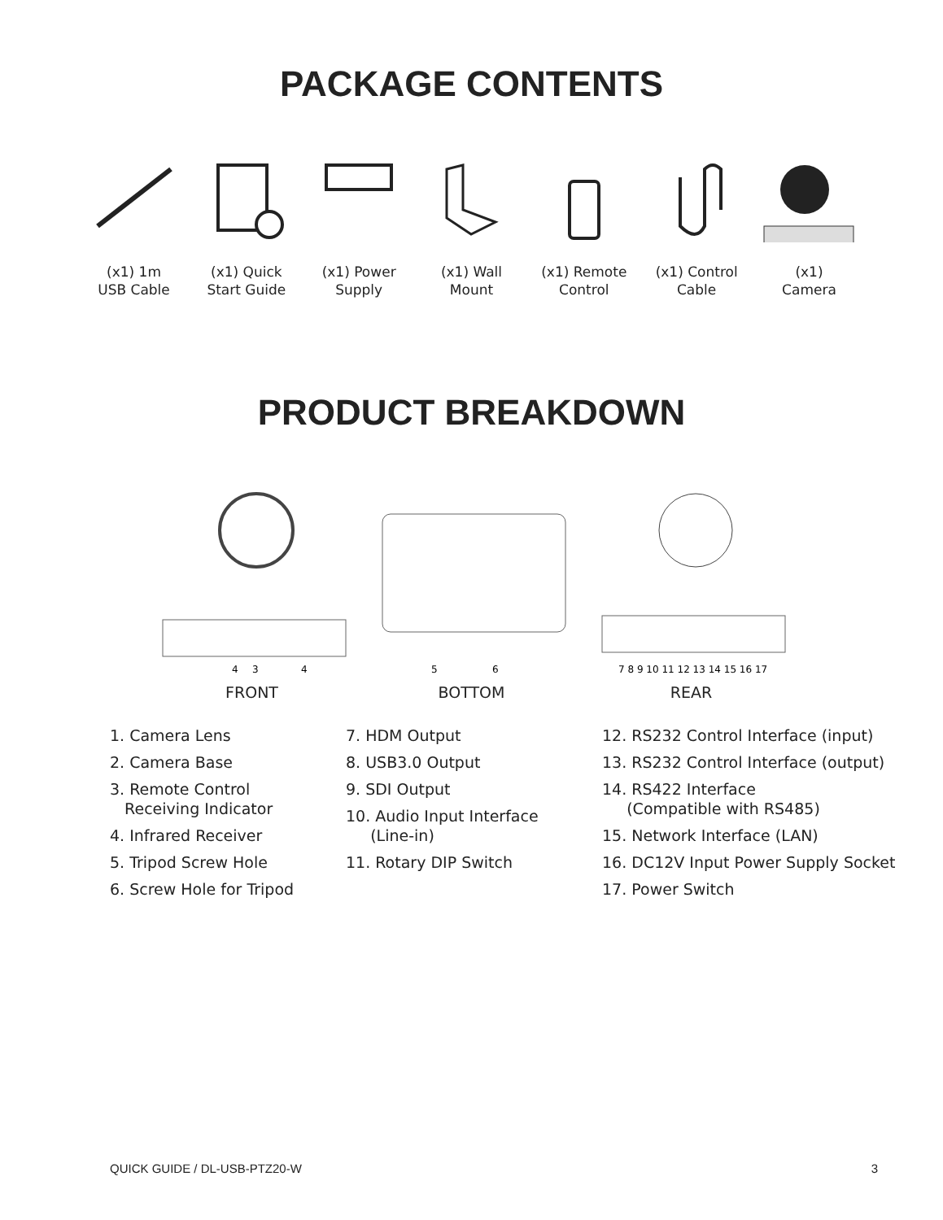PACKAGE CONTENTS
(x1) 1m
USB Cable
(x1) Quick
Start Guide
(x1) Power
Supply
(x1) Wall
Mount
(x1) Remote
Control
(x1) Control
Cable
(x1)
Camera
PRODUCT BREAKDOWN
4
3
4
FRONT
5
6
BOTTOM
7 8 9 10 11 12 13 14 15 16 17
REAR
1. Camera Lens
2. Camera Base
3. Remote Control
Receiving Indicator
4. Infrared Receiver
5. Tripod Screw Hole
6. Screw Hole for Tripod
7. HDM Output
8. USB3.0 Output
9. SDI Output
10. Audio Input Interface
(Line-in)
11. Rotary DIP Switch
12. RS232 Control Interface (input)
13. RS232 Control Interface (output)
14. RS422 Interface
(Compatible with RS485)
15. Network Interface (LAN)
16. DC12V Input Power Supply Socket
17. Power Switch
QUICK GUIDE / DL-USB-PTZ20-W 3